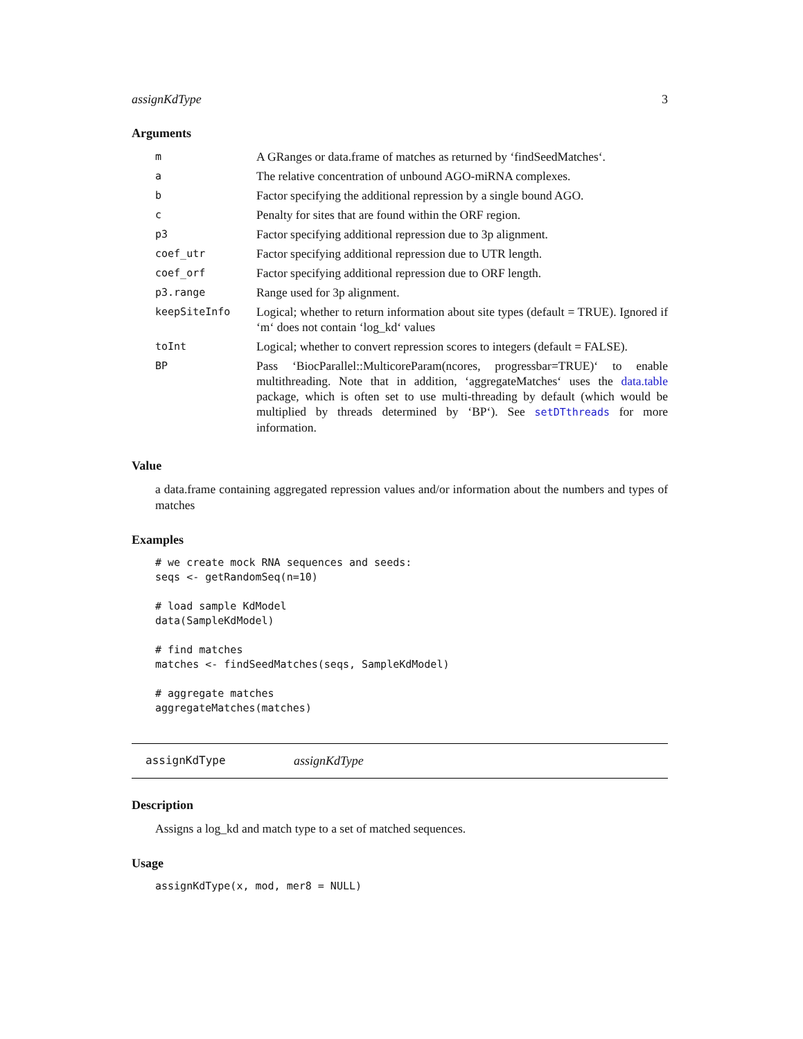assignKdType 3
Arguments
| m | A GRanges or data.frame of matches as returned by ‘findSeedMatches‘. |
| a | The relative concentration of unbound AGO-miRNA complexes. |
| b | Factor specifying the additional repression by a single bound AGO. |
| c | Penalty for sites that are found within the ORF region. |
| p3 | Factor specifying additional repression due to 3p alignment. |
| coef_utr | Factor specifying additional repression due to UTR length. |
| coef_orf | Factor specifying additional repression due to ORF length. |
| p3.range | Range used for 3p alignment. |
| keepSiteInfo | Logical; whether to return information about site types (default = TRUE). Ignored if ‘m‘ does not contain ‘log_kd‘ values |
| toInt | Logical; whether to convert repression scores to integers (default = FALSE). |
| BP | Pass ‘BiocParallel::MulticoreParam(ncores, progressbar=TRUE)‘ to enable multithreading. Note that in addition, ‘aggregateMatches‘ uses the data.table package, which is often set to use multi-threading by default (which would be multiplied by threads determined by ‘BP‘). See setDTthreads for more information. |
Value
a data.frame containing aggregated repression values and/or information about the numbers and types of matches
Examples
# we create mock RNA sequences and seeds:
seqs <- getRandomSeq(n=10)

# load sample KdModel
data(SampleKdModel)

# find matches
matches <- findSeedMatches(seqs, SampleKdModel)

# aggregate matches
aggregateMatches(matches)
assignKdType assignKdType
Description
Assigns a log_kd and match type to a set of matched sequences.
Usage
assignKdType(x, mod, mer8 = NULL)